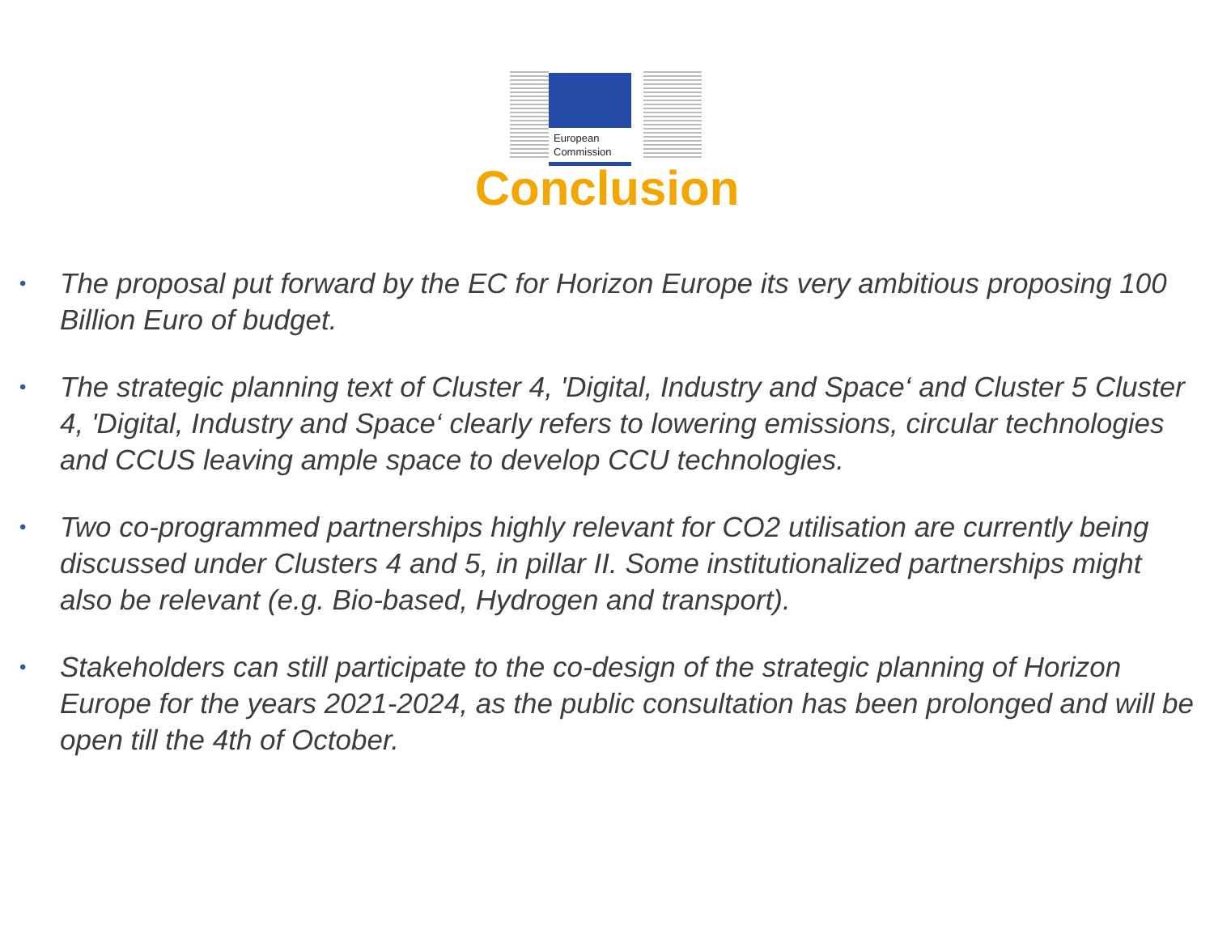European
Commission
Conclusion
• The proposal put forward by the EC for Horizon Europe its very ambitious proposing 100 Billion Euro of budget.
• The strategic planning text of Cluster 4, 'Digital, Industry and Space‘ and Cluster 5 Cluster 4, 'Digital, Industry and Space‘ clearly refers to lowering emissions, circular technologies and CCUS leaving ample space to develop CCU technologies.
• Two co-programmed partnerships highly relevant for CO2 utilisation are currently being discussed under Clusters 4 and 5, in pillar II. Some institutionalized partnerships might also be relevant (e.g. Bio-based, Hydrogen and transport).
• Stakeholders can still participate to the co-design of the strategic planning of Horizon Europe for the years 2021-2024, as the public consultation has been prolonged and will be open till the 4th of October.